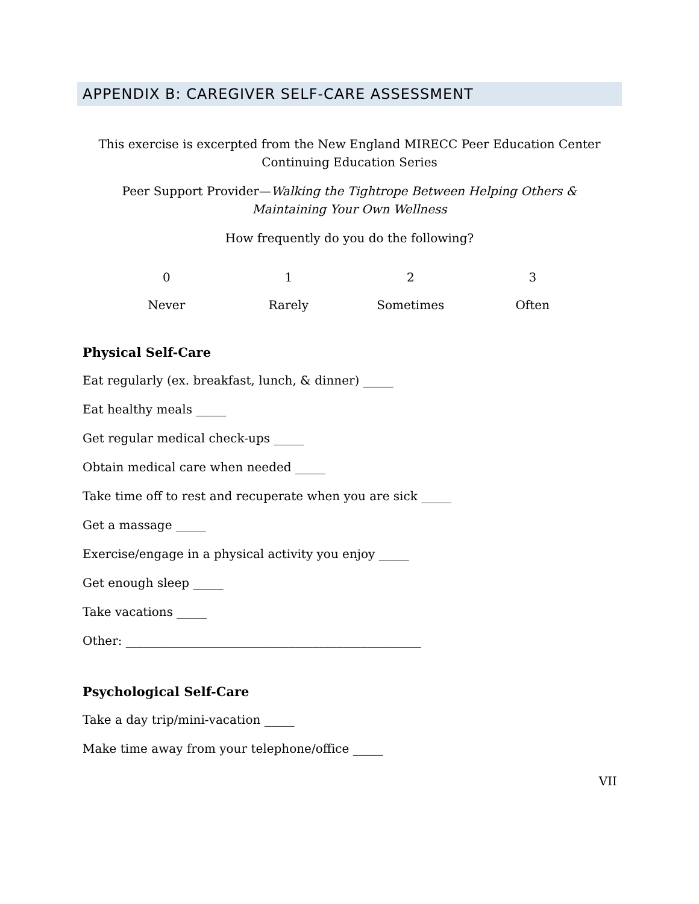APPENDIX B: CAREGIVER SELF-CARE ASSESSMENT
This exercise is excerpted from the New England MIRECC Peer Education Center
Continuing Education Series
Peer Support Provider—Walking the Tightrope Between Helping Others &
Maintaining Your Own Wellness
How frequently do you do the following?
| 0 | 1 | 2 | 3 |
| Never | Rarely | Sometimes | Often |
Physical Self-Care
Eat regularly (ex. breakfast, lunch, & dinner) _____
Eat healthy meals _____
Get regular medical check-ups _____
Obtain medical care when needed _____
Take time off to rest and recuperate when you are sick _____
Get a massage _____
Exercise/engage in a physical activity you enjoy _____
Get enough sleep _____
Take vacations _____
Other: _________________________________________________
Psychological Self-Care
Take a day trip/mini-vacation _____
Make time away from your telephone/office _____
VII